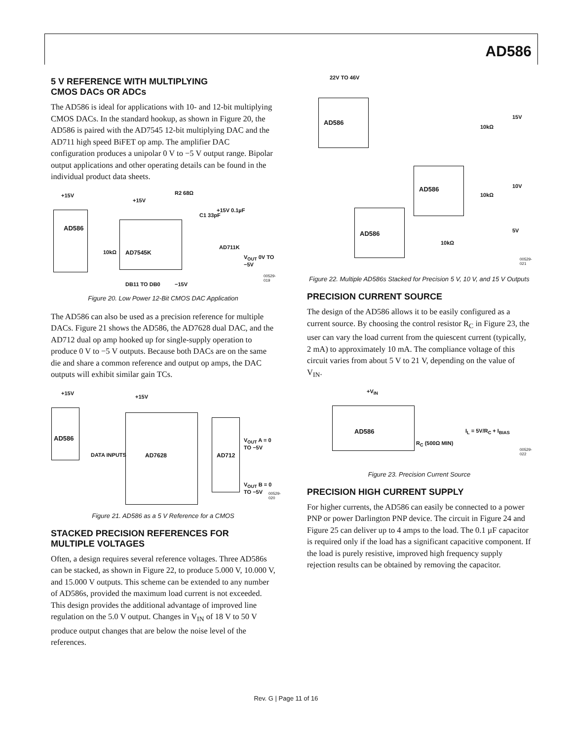AD586
5 V REFERENCE WITH MULTIPLYING
CMOS DACs OR ADCs
The AD586 is ideal for applications with 10- and 12-bit multiplying CMOS DACs. In the standard hookup, as shown in Figure 20, the AD586 is paired with the AD7545 12-bit multiplying DAC and the AD711 high speed BiFET op amp. The amplifier DAC configuration produces a unipolar 0 V to −5 V output range. Bipolar output applications and other operating details can be found in the individual product data sheets.
AD586
AD7545K
+15V
+15V
R2 68Ω
C1 33pF
+15V 0.1µF
AD711K
V<sub>OUT</sub> 0V TO −5V
−15V
DB11 TO DB0
10kΩ
00529-019
Figure 20. Low Power 12-Bit CMOS DAC Application
The AD586 can also be used as a precision reference for multiple DACs. Figure 21 shows the AD586, the AD7628 dual DAC, and the AD712 dual op amp hooked up for single-supply operation to produce 0 V to −5 V outputs. Because both DACs are on the same die and share a common reference and output op amps, the DAC outputs will exhibit similar gain TCs.
AD586
AD7628 AD712
+15V
+15V
DATA INPUTS
V<sub>OUT</sub> A = 0 TO −5V
V<sub>OUT</sub> B = 0 TO −5V
00529-020
Figure 21. AD586 as a 5 V Reference for a CMOS
STACKED PRECISION REFERENCES FOR
MULTIPLE VOLTAGES
Often, a design requires several reference voltages. Three AD586s can be stacked, as shown in Figure 22, to produce 5.000 V, 10.000 V, and 15.000 V outputs. This scheme can be extended to any number of AD586s, provided the maximum load current is not exceeded. This design provides the additional advantage of improved line regulation on the 5.0 V output. Changes in V<sub>IN</sub> of 18 V to 50 V produce output changes that are below the noise level of the references.
22V TO 46V
AD586
AD586
AD586
15V
10V
5V
10kΩ
10kΩ
10kΩ
00529-021
Figure 22. Multiple AD586s Stacked for Precision 5 V, 10 V, and 15 V Outputs
PRECISION CURRENT SOURCE
The design of the AD586 allows it to be easily configured as a current source. By choosing the control resistor R<sub>C</sub> in Figure 23, the user can vary the load current from the quiescent current (typically, 2 mA) to approximately 10 mA. The compliance voltage of this circuit varies from about 5 V to 21 V, depending on the value of V<sub>IN</sub>.
+V<sub>IN</sub>
AD586
R<sub>C</sub> (500Ω MIN)
I<sub>L</sub> = 5V/R<sub>C</sub> + I<sub>BIAS</sub>
00529-022
Figure 23. Precision Current Source
PRECISION HIGH CURRENT SUPPLY
For higher currents, the AD586 can easily be connected to a power PNP or power Darlington PNP device. The circuit in Figure 24 and Figure 25 can deliver up to 4 amps to the load. The 0.1 µF capacitor is required only if the load has a significant capacitive component. If the load is purely resistive, improved high frequency supply rejection results can be obtained by removing the capacitor.
Rev. G | Page 11 of 16